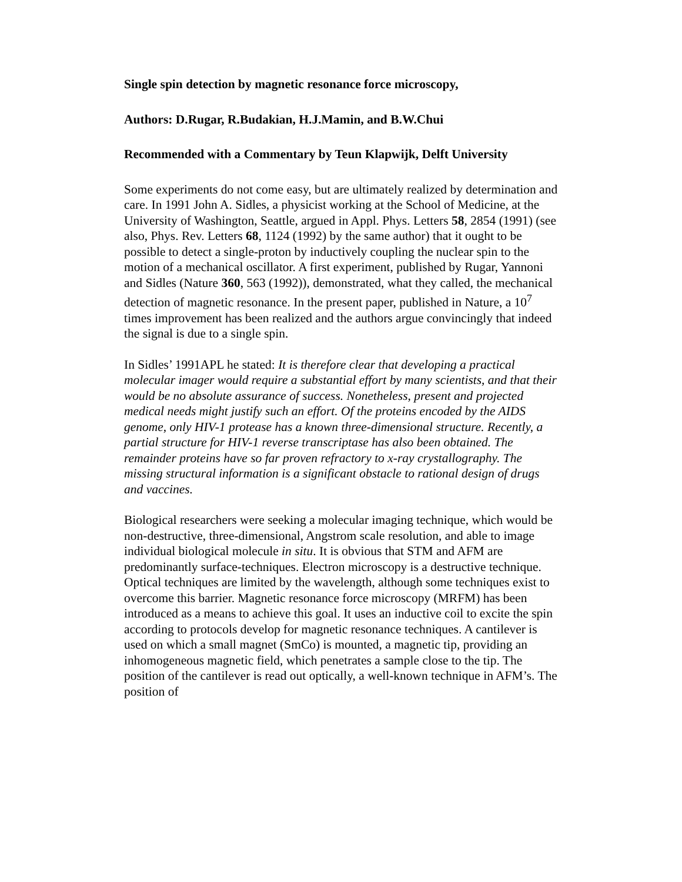Single spin detection by magnetic resonance force microscopy,
Authors: D.Rugar, R.Budakian, H.J.Mamin, and B.W.Chui
Recommended with a Commentary by Teun Klapwijk, Delft University
Some experiments do not come easy, but are ultimately realized by determination and care. In 1991 John A. Sidles, a physicist working at the School of Medicine, at the University of Washington, Seattle, argued in Appl. Phys. Letters 58, 2854 (1991) (see also, Phys. Rev. Letters 68, 1124 (1992) by the same author) that it ought to be possible to detect a single-proton by inductively coupling the nuclear spin to the motion of a mechanical oscillator. A first experiment, published by Rugar, Yannoni and Sidles (Nature 360, 563 (1992)), demonstrated, what they called, the mechanical detection of magnetic resonance. In the present paper, published in Nature, a 10<sup>7</sup> times improvement has been realized and the authors argue convincingly that indeed the signal is due to a single spin.
In Sidles’ 1991APL he stated: It is therefore clear that developing a practical molecular imager would require a substantial effort by many scientists, and that their would be no absolute assurance of success. Nonetheless, present and projected medical needs might justify such an effort. Of the proteins encoded by the AIDS genome, only HIV-1 protease has a known three-dimensional structure. Recently, a partial structure for HIV-1 reverse transcriptase has also been obtained. The remainder proteins have so far proven refractory to x-ray crystallography. The missing structural information is a significant obstacle to rational design of drugs and vaccines.
Biological researchers were seeking a molecular imaging technique, which would be non-destructive, three-dimensional, Angstrom scale resolution, and able to image individual biological molecule in situ. It is obvious that STM and AFM are predominantly surface-techniques. Electron microscopy is a destructive technique. Optical techniques are limited by the wavelength, although some techniques exist to overcome this barrier. Magnetic resonance force microscopy (MRFM) has been introduced as a means to achieve this goal. It uses an inductive coil to excite the spin according to protocols develop for magnetic resonance techniques. A cantilever is used on which a small magnet (SmCo) is mounted, a magnetic tip, providing an inhomogeneous magnetic field, which penetrates a sample close to the tip. The position of the cantilever is read out optically, a well-known technique in AFM’s. The position of